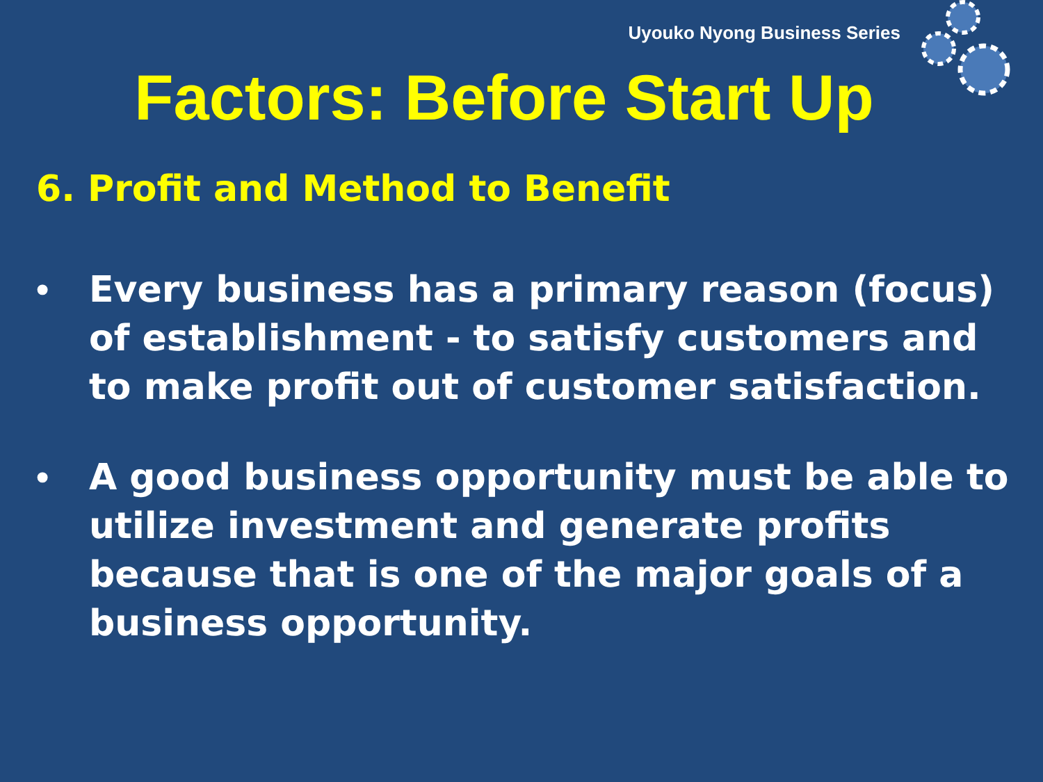Uyouko Nyong Business Series
Factors: Before Start Up
6. Profit and Method to Benefit
• Every business has a primary reason (focus) of establishment - to satisfy customers and to make profit out of customer satisfaction.
• A good business opportunity must be able to utilize investment and generate profits because that is one of the major goals of a business opportunity.